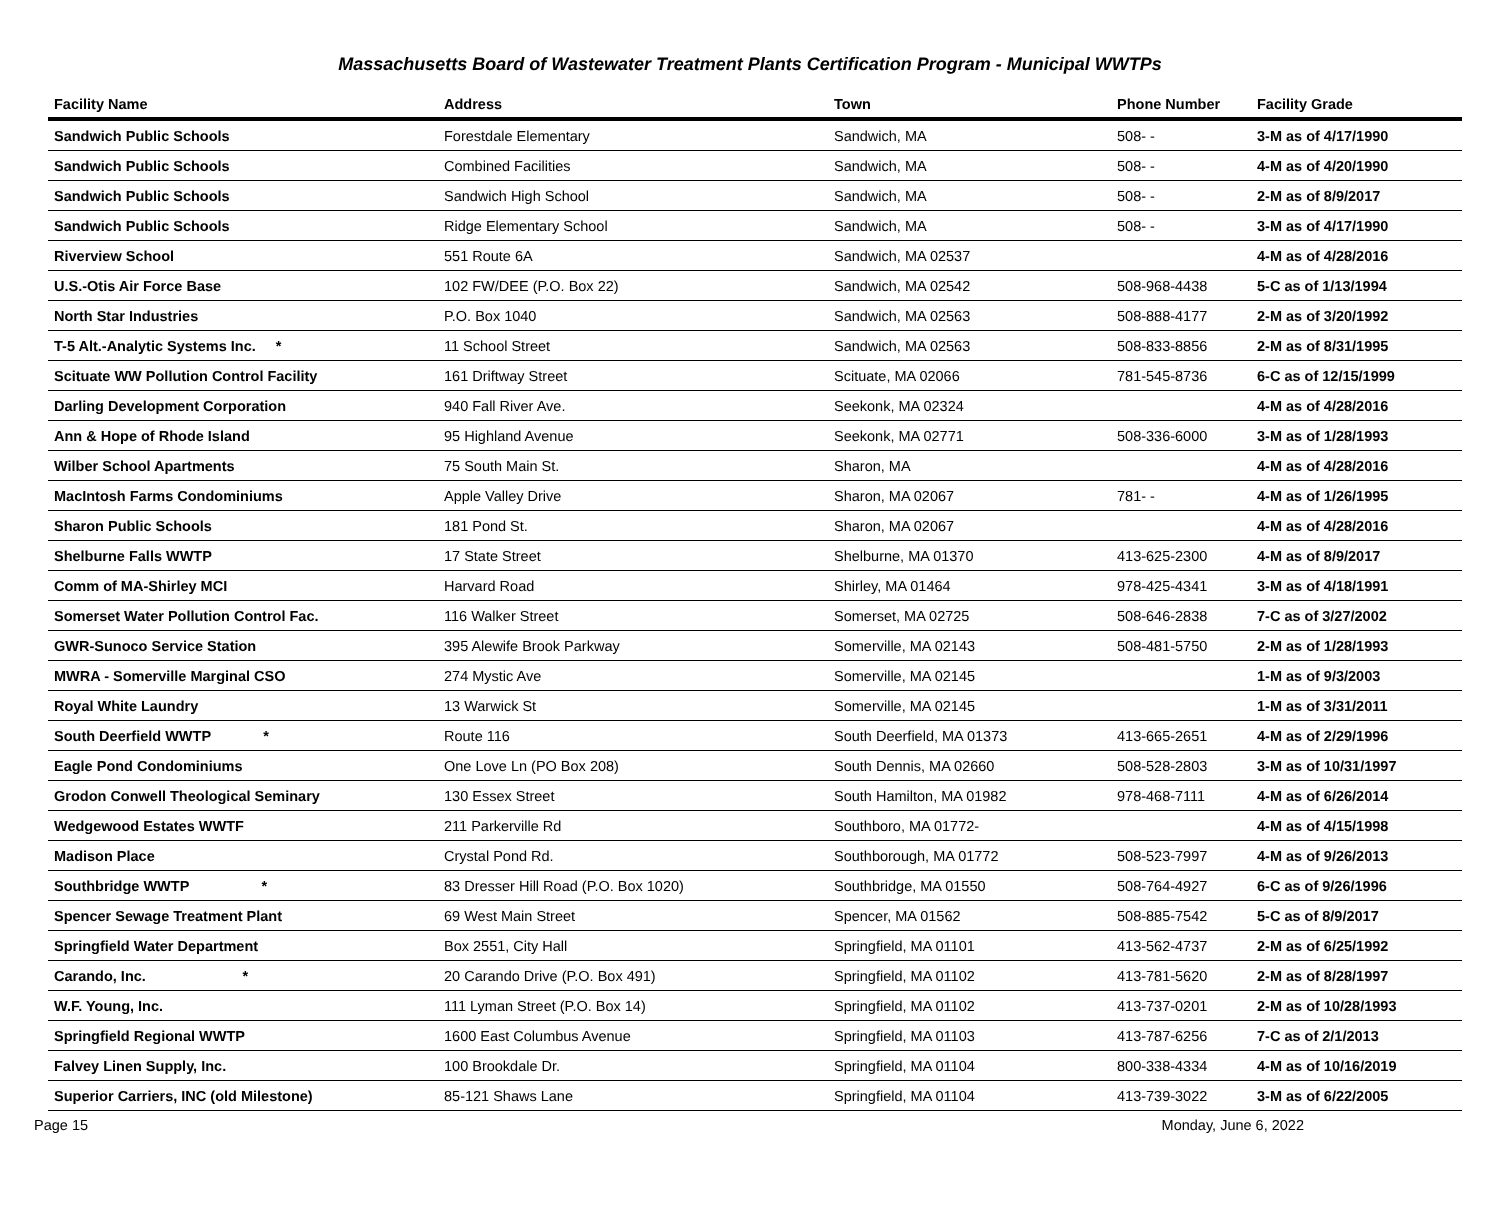Massachusetts Board of Wastewater Treatment Plants Certification Program - Municipal WWTPs
| Facility Name | Address | Town | Phone Number | Facility Grade |
| --- | --- | --- | --- | --- |
| Sandwich Public Schools | Forestdale Elementary | Sandwich, MA | 508- - | 3-M as of 4/17/1990 |
| Sandwich Public Schools | Combined Facilities | Sandwich, MA | 508- - | 4-M as of 4/20/1990 |
| Sandwich Public Schools | Sandwich High School | Sandwich, MA | 508- - | 2-M as of 8/9/2017 |
| Sandwich Public Schools | Ridge Elementary School | Sandwich, MA | 508- - | 3-M as of 4/17/1990 |
| Riverview School | 551 Route 6A | Sandwich, MA 02537 | | 4-M as of 4/28/2016 |
| U.S.-Otis Air Force Base | 102 FW/DEE (P.O. Box 22) | Sandwich, MA 02542 | 508-968-4438 | 5-C as of 1/13/1994 |
| North Star Industries | P.O. Box 1040 | Sandwich, MA 02563 | 508-888-4177 | 2-M as of 3/20/1992 |
| T-5 Alt.-Analytic Systems Inc. * | 11 School Street | Sandwich, MA 02563 | 508-833-8856 | 2-M as of 8/31/1995 |
| Scituate WW Pollution Control Facility | 161 Driftway Street | Scituate, MA 02066 | 781-545-8736 | 6-C as of 12/15/1999 |
| Darling Development Corporation | 940 Fall River Ave. | Seekonk, MA 02324 | | 4-M as of 4/28/2016 |
| Ann & Hope of Rhode Island | 95 Highland Avenue | Seekonk, MA 02771 | 508-336-6000 | 3-M as of 1/28/1993 |
| Wilber School Apartments | 75 South Main St. | Sharon, MA | | 4-M as of 4/28/2016 |
| MacIntosh Farms Condominiums | Apple Valley Drive | Sharon, MA 02067 | 781- - | 4-M as of 1/26/1995 |
| Sharon Public Schools | 181 Pond St. | Sharon, MA 02067 | | 4-M as of 4/28/2016 |
| Shelburne Falls WWTP | 17 State Street | Shelburne, MA 01370 | 413-625-2300 | 4-M as of 8/9/2017 |
| Comm of MA-Shirley MCI | Harvard Road | Shirley, MA 01464 | 978-425-4341 | 3-M as of 4/18/1991 |
| Somerset Water Pollution Control Fac. | 116 Walker Street | Somerset, MA 02725 | 508-646-2838 | 7-C as of 3/27/2002 |
| GWR-Sunoco Service Station | 395 Alewife Brook Parkway | Somerville, MA 02143 | 508-481-5750 | 2-M as of 1/28/1993 |
| MWRA - Somerville Marginal CSO | 274 Mystic Ave | Somerville, MA 02145 | | 1-M as of 9/3/2003 |
| Royal White Laundry | 13 Warwick St | Somerville, MA 02145 | | 1-M as of 3/31/2011 |
| South Deerfield WWTP * | Route 116 | South Deerfield, MA 01373 | 413-665-2651 | 4-M as of 2/29/1996 |
| Eagle Pond Condominiums | One Love Ln (PO Box 208) | South Dennis, MA 02660 | 508-528-2803 | 3-M as of 10/31/1997 |
| Grodon Conwell Theological Seminary | 130 Essex Street | South Hamilton, MA 01982 | 978-468-7111 | 4-M as of 6/26/2014 |
| Wedgewood Estates WWTF | 211 Parkerville Rd | Southboro, MA 01772- | | 4-M as of 4/15/1998 |
| Madison Place | Crystal Pond Rd. | Southborough, MA 01772 | 508-523-7997 | 4-M as of 9/26/2013 |
| Southbridge WWTP * | 83 Dresser Hill Road (P.O. Box 1020) | Southbridge, MA 01550 | 508-764-4927 | 6-C as of 9/26/1996 |
| Spencer Sewage Treatment Plant | 69 West Main Street | Spencer, MA 01562 | 508-885-7542 | 5-C as of 8/9/2017 |
| Springfield Water Department | Box 2551, City Hall | Springfield, MA 01101 | 413-562-4737 | 2-M as of 6/25/1992 |
| Carando, Inc. * | 20 Carando Drive (P.O. Box 491) | Springfield, MA 01102 | 413-781-5620 | 2-M as of 8/28/1997 |
| W.F. Young, Inc. | 111 Lyman Street (P.O. Box 14) | Springfield, MA 01102 | 413-737-0201 | 2-M as of 10/28/1993 |
| Springfield Regional WWTP | 1600 East Columbus Avenue | Springfield, MA 01103 | 413-787-6256 | 7-C as of 2/1/2013 |
| Falvey Linen Supply, Inc. | 100 Brookdale Dr. | Springfield, MA 01104 | 800-338-4334 | 4-M as of 10/16/2019 |
| Superior Carriers, INC (old Milestone) | 85-121 Shaws Lane | Springfield, MA 01104 | 413-739-3022 | 3-M as of 6/22/2005 |
Page 15 Monday, June 6, 2022